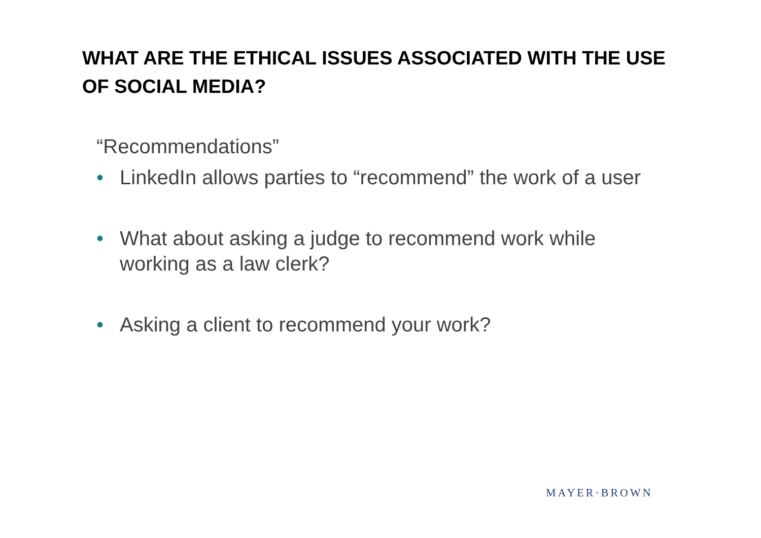WHAT ARE THE ETHICAL ISSUES ASSOCIATED WITH THE USE OF SOCIAL MEDIA?
“Recommendations”
• LinkedIn allows parties to “recommend” the work of a user
• What about asking a judge to recommend work while working as a law clerk?
• Asking a client to recommend your work?
MAYER·BROWN